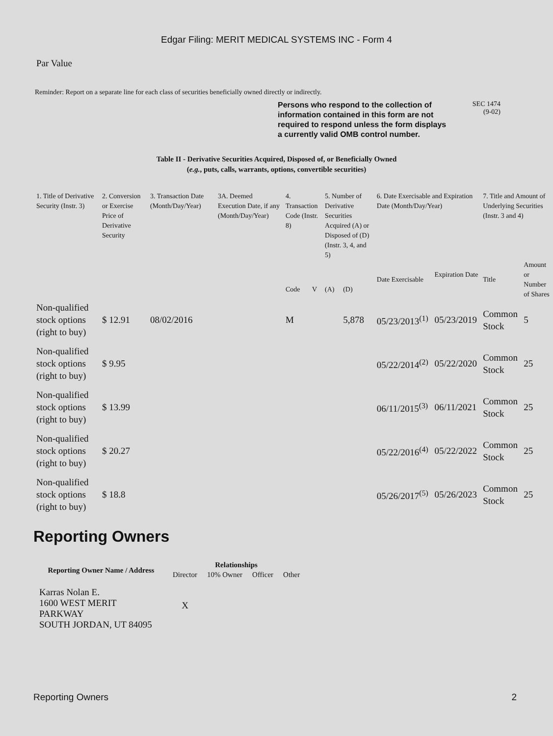Edgar Filing: MERIT MEDICAL SYSTEMS INC - Form 4
Par Value
Reminder: Report on a separate line for each class of securities beneficially owned directly or indirectly.
Persons who respond to the collection of information contained in this form are not required to respond unless the form displays a currently valid OMB control number.
SEC 1474
(9-02)
Table II - Derivative Securities Acquired, Disposed of, or Beneficially Owned
(e.g., puts, calls, warrants, options, convertible securities)
| 1. Title of Derivative Security (Instr. 3) | 2. Conversion or Exercise Price of Derivative Security | 3. Transaction Date (Month/Day/Year) | 3A. Deemed Execution Date, if any (Month/Day/Year) | 4. Transaction Code (Instr. 8) | | 5. Number of Derivative Securities Acquired (A) or Disposed of (D) (Instr. 3, 4, and 5) | | 6. Date Exercisable and Expiration Date (Month/Day/Year) | | 7. Title and Amount of Underlying Securities (Instr. 3 and 4) | |
| | | | | Code | V | (A) | (D) | Date Exercisable | Expiration Date | Title | Amount or Number of Shares |
| Non-qualified stock options (right to buy) | $ 12.91 | 08/02/2016 | | M | | | 5,878 | 05/23/2013<sup>(1)</sup> | 05/23/2019 | Common Stock | 5 |
| Non-qualified stock options (right to buy) | $ 9.95 | | | | | | | 05/22/2014<sup>(2)</sup> | 05/22/2020 | Common Stock | 25 |
| Non-qualified stock options (right to buy) | $ 13.99 | | | | | | | 06/11/2015<sup>(3)</sup> | 06/11/2021 | Common Stock | 25 |
| Non-qualified stock options (right to buy) | $ 20.27 | | | | | | | 05/22/2016<sup>(4)</sup> | 05/22/2022 | Common Stock | 25 |
| Non-qualified stock options (right to buy) | $ 18.8 | | | | | | | 05/26/2017<sup>(5)</sup> | 05/26/2023 | Common Stock | 25 |
Reporting Owners
| Reporting Owner Name / Address | Relationships | | | |
| --- | --- | --- | --- | --- |
| | Director | 10% Owner | Officer | Other |
| Karras Nolan E. 1600 WEST MERIT PARKWAY SOUTH JORDAN, UT 84095 | X | | | |
Reporting Owners 2